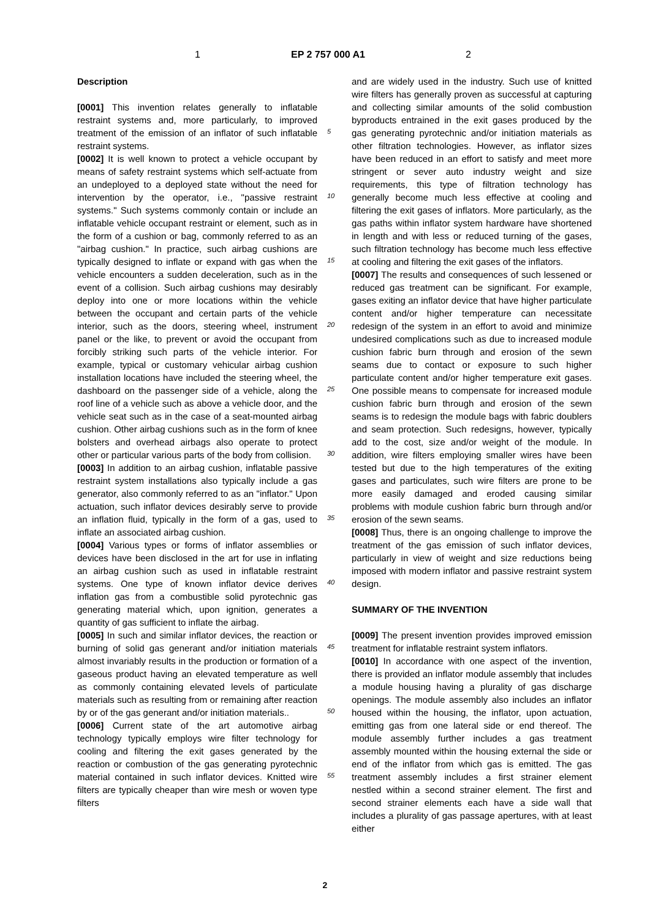1 EP 2 757 000 A1 2
Description
[0001] This invention relates generally to inflatable restraint systems and, more particularly, to improved treatment of the emission of an inflator of such inflatable restraint systems.
[0002] It is well known to protect a vehicle occupant by means of safety restraint systems which self-actuate from an undeployed to a deployed state without the need for intervention by the operator, i.e., "passive restraint systems." Such systems commonly contain or include an inflatable vehicle occupant restraint or element, such as in the form of a cushion or bag, commonly referred to as an "airbag cushion." In practice, such airbag cushions are typically designed to inflate or expand with gas when the vehicle encounters a sudden deceleration, such as in the event of a collision. Such airbag cushions may desirably deploy into one or more locations within the vehicle between the occupant and certain parts of the vehicle interior, such as the doors, steering wheel, instrument panel or the like, to prevent or avoid the occupant from forcibly striking such parts of the vehicle interior. For example, typical or customary vehicular airbag cushion installation locations have included the steering wheel, the dashboard on the passenger side of a vehicle, along the roof line of a vehicle such as above a vehicle door, and the vehicle seat such as in the case of a seat-mounted airbag cushion. Other airbag cushions such as in the form of knee bolsters and overhead airbags also operate to protect other or particular various parts of the body from collision.
[0003] In addition to an airbag cushion, inflatable passive restraint system installations also typically include a gas generator, also commonly referred to as an "inflator." Upon actuation, such inflator devices desirably serve to provide an inflation fluid, typically in the form of a gas, used to inflate an associated airbag cushion.
[0004] Various types or forms of inflator assemblies or devices have been disclosed in the art for use in inflating an airbag cushion such as used in inflatable restraint systems. One type of known inflator device derives inflation gas from a combustible solid pyrotechnic gas generating material which, upon ignition, generates a quantity of gas sufficient to inflate the airbag.
[0005] In such and similar inflator devices, the reaction or burning of solid gas generant and/or initiation materials almost invariably results in the production or formation of a gaseous product having an elevated temperature as well as commonly containing elevated levels of particulate materials such as resulting from or remaining after reaction by or of the gas generant and/or initiation materials..
[0006] Current state of the art automotive airbag technology typically employs wire filter technology for cooling and filtering the exit gases generated by the reaction or combustion of the gas generating pyrotechnic material contained in such inflator devices. Knitted wire filters are typically cheaper than wire mesh or woven type filters
5
10
15
20
25
30
35
40
45
50
55
and are widely used in the industry. Such use of knitted wire filters has generally proven as successful at capturing and collecting similar amounts of the solid combustion byproducts entrained in the exit gases produced by the gas generating pyrotechnic and/or initiation materials as other filtration technologies. However, as inflator sizes have been reduced in an effort to satisfy and meet more stringent or sever auto industry weight and size requirements, this type of filtration technology has generally become much less effective at cooling and filtering the exit gases of inflators. More particularly, as the gas paths within inflator system hardware have shortened in length and with less or reduced turning of the gases, such filtration technology has become much less effective at cooling and filtering the exit gases of the inflators.
[0007] The results and consequences of such lessened or reduced gas treatment can be significant. For example, gases exiting an inflator device that have higher particulate content and/or higher temperature can necessitate redesign of the system in an effort to avoid and minimize undesired complications such as due to increased module cushion fabric burn through and erosion of the sewn seams due to contact or exposure to such higher particulate content and/or higher temperature exit gases. One possible means to compensate for increased module cushion fabric burn through and erosion of the sewn seams is to redesign the module bags with fabric doublers and seam protection. Such redesigns, however, typically add to the cost, size and/or weight of the module. In addition, wire filters employing smaller wires have been tested but due to the high temperatures of the exiting gases and particulates, such wire filters are prone to be more easily damaged and eroded causing similar problems with module cushion fabric burn through and/or erosion of the sewn seams.
[0008] Thus, there is an ongoing challenge to improve the treatment of the gas emission of such inflator devices, particularly in view of weight and size reductions being imposed with modern inflator and passive restraint system design.
SUMMARY OF THE INVENTION
[0009] The present invention provides improved emission treatment for inflatable restraint system inflators.
[0010] In accordance with one aspect of the invention, there is provided an inflator module assembly that includes a module housing having a plurality of gas discharge openings. The module assembly also includes an inflator housed within the housing, the inflator, upon actuation, emitting gas from one lateral side or end thereof. The module assembly further includes a gas treatment assembly mounted within the housing external the side or end of the inflator from which gas is emitted. The gas treatment assembly includes a first strainer element nestled within a second strainer element. The first and second strainer elements each have a side wall that includes a plurality of gas passage apertures, with at least either
2